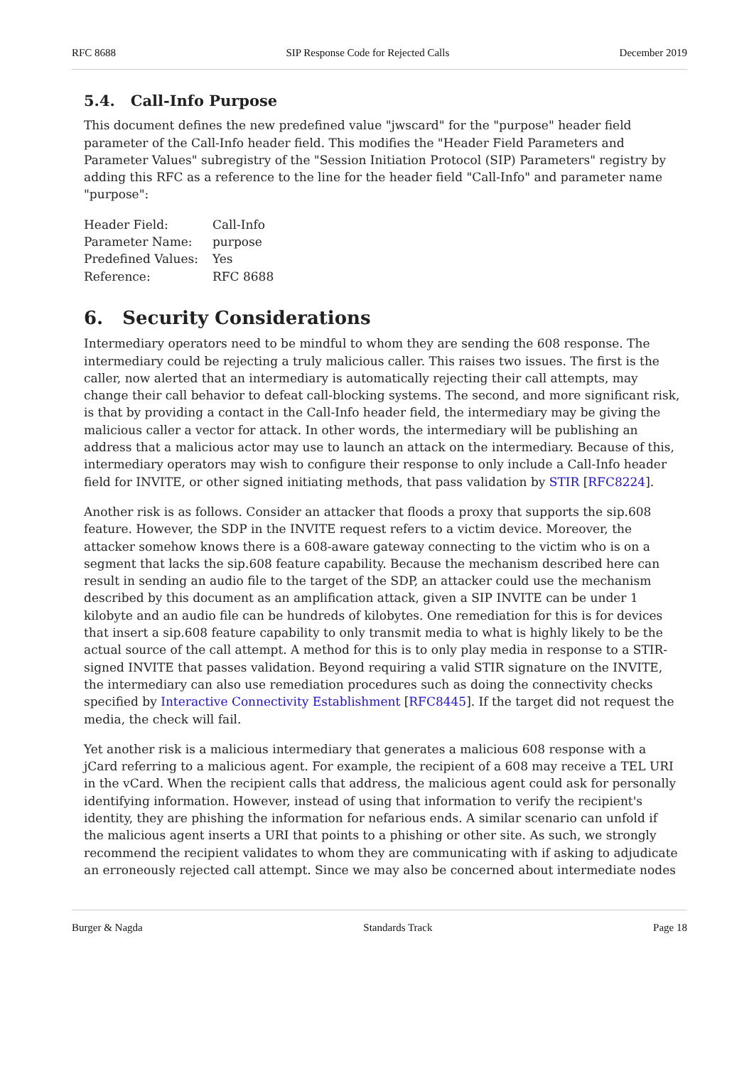RFC 8688 SIP Response Code for Rejected Calls December 2019
5.4. Call-Info Purpose
This document defines the new predefined value "jwscard" for the "purpose" header field parameter of the Call-Info header field. This modifies the "Header Field Parameters and Parameter Values" subregistry of the "Session Initiation Protocol (SIP) Parameters" registry by adding this RFC as a reference to the line for the header field "Call-Info" and parameter name "purpose":
| Header Field: | Call-Info |
| Parameter Name: | purpose |
| Predefined Values: | Yes |
| Reference: | RFC 8688 |
6. Security Considerations
Intermediary operators need to be mindful to whom they are sending the 608 response. The intermediary could be rejecting a truly malicious caller. This raises two issues. The first is the caller, now alerted that an intermediary is automatically rejecting their call attempts, may change their call behavior to defeat call-blocking systems. The second, and more significant risk, is that by providing a contact in the Call-Info header field, the intermediary may be giving the malicious caller a vector for attack. In other words, the intermediary will be publishing an address that a malicious actor may use to launch an attack on the intermediary. Because of this, intermediary operators may wish to configure their response to only include a Call-Info header field for INVITE, or other signed initiating methods, that pass validation by STIR [RFC8224].
Another risk is as follows. Consider an attacker that floods a proxy that supports the sip.608 feature. However, the SDP in the INVITE request refers to a victim device. Moreover, the attacker somehow knows there is a 608-aware gateway connecting to the victim who is on a segment that lacks the sip.608 feature capability. Because the mechanism described here can result in sending an audio file to the target of the SDP, an attacker could use the mechanism described by this document as an amplification attack, given a SIP INVITE can be under 1 kilobyte and an audio file can be hundreds of kilobytes. One remediation for this is for devices that insert a sip.608 feature capability to only transmit media to what is highly likely to be the actual source of the call attempt. A method for this is to only play media in response to a STIR-signed INVITE that passes validation. Beyond requiring a valid STIR signature on the INVITE, the intermediary can also use remediation procedures such as doing the connectivity checks specified by Interactive Connectivity Establishment [RFC8445]. If the target did not request the media, the check will fail.
Yet another risk is a malicious intermediary that generates a malicious 608 response with a jCard referring to a malicious agent. For example, the recipient of a 608 may receive a TEL URI in the vCard. When the recipient calls that address, the malicious agent could ask for personally identifying information. However, instead of using that information to verify the recipient's identity, they are phishing the information for nefarious ends. A similar scenario can unfold if the malicious agent inserts a URI that points to a phishing or other site. As such, we strongly recommend the recipient validates to whom they are communicating with if asking to adjudicate an erroneously rejected call attempt. Since we may also be concerned about intermediate nodes
Burger & Nagda Standards Track Page 18